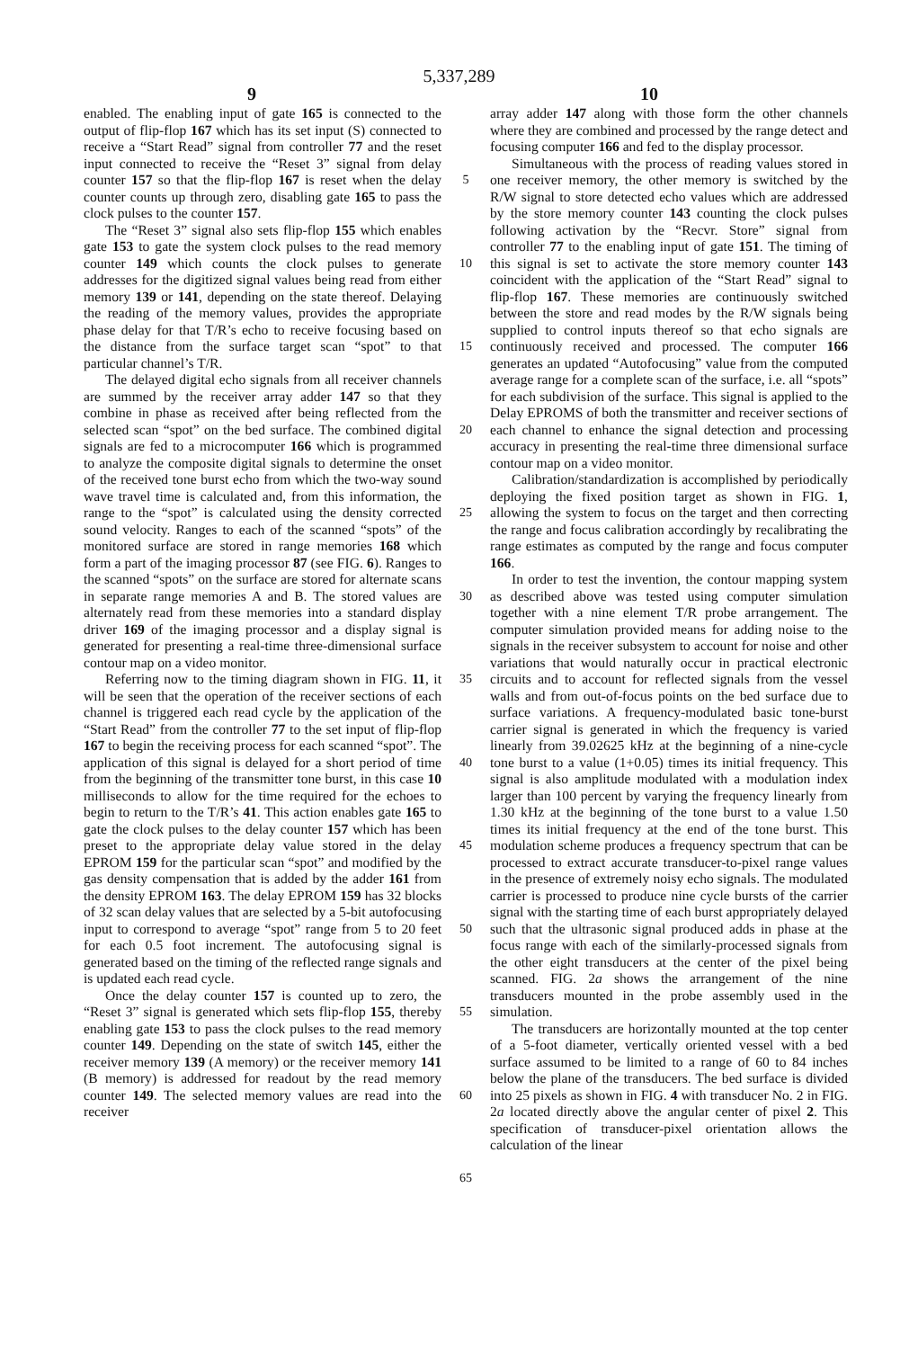5,337,289
9 10
enabled. The enabling input of gate 165 is connected to the output of flip-flop 167 which has its set input (S) connected to receive a “Start Read” signal from controller 77 and the reset input connected to receive the “Reset 3” signal from delay counter 157 so that the flip-flop 167 is reset when the delay counter counts up through zero, disabling gate 165 to pass the clock pulses to the counter 157.
The “Reset 3” signal also sets flip-flop 155 which enables gate 153 to gate the system clock pulses to the read memory counter 149 which counts the clock pulses to generate addresses for the digitized signal values being read from either memory 139 or 141, depending on the state thereof. Delaying the reading of the memory values, provides the appropriate phase delay for that T/R’s echo to receive focusing based on the distance from the surface target scan “spot” to that particular channel’s T/R.
The delayed digital echo signals from all receiver channels are summed by the receiver array adder 147 so that they combine in phase as received after being reflected from the selected scan “spot” on the bed surface. The combined digital signals are fed to a microcomputer 166 which is programmed to analyze the composite digital signals to determine the onset of the received tone burst echo from which the two-way sound wave travel time is calculated and, from this information, the range to the “spot” is calculated using the density corrected sound velocity. Ranges to each of the scanned “spots” of the monitored surface are stored in range memories 168 which form a part of the imaging processor 87 (see FIG. 6). Ranges to the scanned “spots” on the surface are stored for alternate scans in separate range memories A and B. The stored values are alternately read from these memories into a standard display driver 169 of the imaging processor and a display signal is generated for presenting a real-time three-dimensional surface contour map on a video monitor.
Referring now to the timing diagram shown in FIG. 11, it will be seen that the operation of the receiver sections of each channel is triggered each read cycle by the application of the “Start Read” from the controller 77 to the set input of flip-flop 167 to begin the receiving process for each scanned “spot”. The application of this signal is delayed for a short period of time from the beginning of the transmitter tone burst, in this case 10 milliseconds to allow for the time required for the echoes to begin to return to the T/R’s 41. This action enables gate 165 to gate the clock pulses to the delay counter 157 which has been preset to the appropriate delay value stored in the delay EPROM 159 for the particular scan “spot” and modified by the gas density compensation that is added by the adder 161 from the density EPROM 163. The delay EPROM 159 has 32 blocks of 32 scan delay values that are selected by a 5-bit autofocusing input to correspond to average “spot” range from 5 to 20 feet for each 0.5 foot increment. The autofocusing signal is generated based on the timing of the reflected range signals and is updated each read cycle.
Once the delay counter 157 is counted up to zero, the “Reset 3” signal is generated which sets flip-flop 155, thereby enabling gate 153 to pass the clock pulses to the read memory counter 149. Depending on the state of switch 145, either the receiver memory 139 (A memory) or the receiver memory 141 (B memory) is addressed for readout by the read memory counter 149. The selected memory values are read into the receiver
5
10
15
20
25
30
35
40
45
50
55
60
65
array adder 147 along with those form the other channels where they are combined and processed by the range detect and focusing computer 166 and fed to the display processor.
Simultaneous with the process of reading values stored in one receiver memory, the other memory is switched by the R/W signal to store detected echo values which are addressed by the store memory counter 143 counting the clock pulses following activation by the “Recvr. Store” signal from controller 77 to the enabling input of gate 151. The timing of this signal is set to activate the store memory counter 143 coincident with the application of the “Start Read” signal to flip-flop 167. These memories are continuously switched between the store and read modes by the R/W signals being supplied to control inputs thereof so that echo signals are continuously received and processed. The computer 166 generates an updated “Autofocusing” value from the computed average range for a complete scan of the surface, i.e. all “spots” for each subdivision of the surface. This signal is applied to the Delay EPROMS of both the transmitter and receiver sections of each channel to enhance the signal detection and processing accuracy in presenting the real-time three dimensional surface contour map on a video monitor.
Calibration/standardization is accomplished by periodically deploying the fixed position target as shown in FIG. 1, allowing the system to focus on the target and then correcting the range and focus calibration accordingly by recalibrating the range estimates as computed by the range and focus computer 166.
In order to test the invention, the contour mapping system as described above was tested using computer simulation together with a nine element T/R probe arrangement. The computer simulation provided means for adding noise to the signals in the receiver subsystem to account for noise and other variations that would naturally occur in practical electronic circuits and to account for reflected signals from the vessel walls and from out-of-focus points on the bed surface due to surface variations. A frequency-modulated basic tone-burst carrier signal is generated in which the frequency is varied linearly from 39.02625 kHz at the beginning of a nine-cycle tone burst to a value (1+0.05) times its initial frequency. This signal is also amplitude modulated with a modulation index larger than 100 percent by varying the frequency linearly from 1.30 kHz at the beginning of the tone burst to a value 1.50 times its initial frequency at the end of the tone burst. This modulation scheme produces a frequency spectrum that can be processed to extract accurate transducer-to-pixel range values in the presence of extremely noisy echo signals. The modulated carrier is processed to produce nine cycle bursts of the carrier signal with the starting time of each burst appropriately delayed such that the ultrasonic signal produced adds in phase at the focus range with each of the similarly-processed signals from the other eight transducers at the center of the pixel being scanned. FIG. 2a shows the arrangement of the nine transducers mounted in the probe assembly used in the simulation.
The transducers are horizontally mounted at the top center of a 5-foot diameter, vertically oriented vessel with a bed surface assumed to be limited to a range of 60 to 84 inches below the plane of the transducers. The bed surface is divided into 25 pixels as shown in FIG. 4 with transducer No. 2 in FIG. 2a located directly above the angular center of pixel 2. This specification of transducer-pixel orientation allows the calculation of the linear